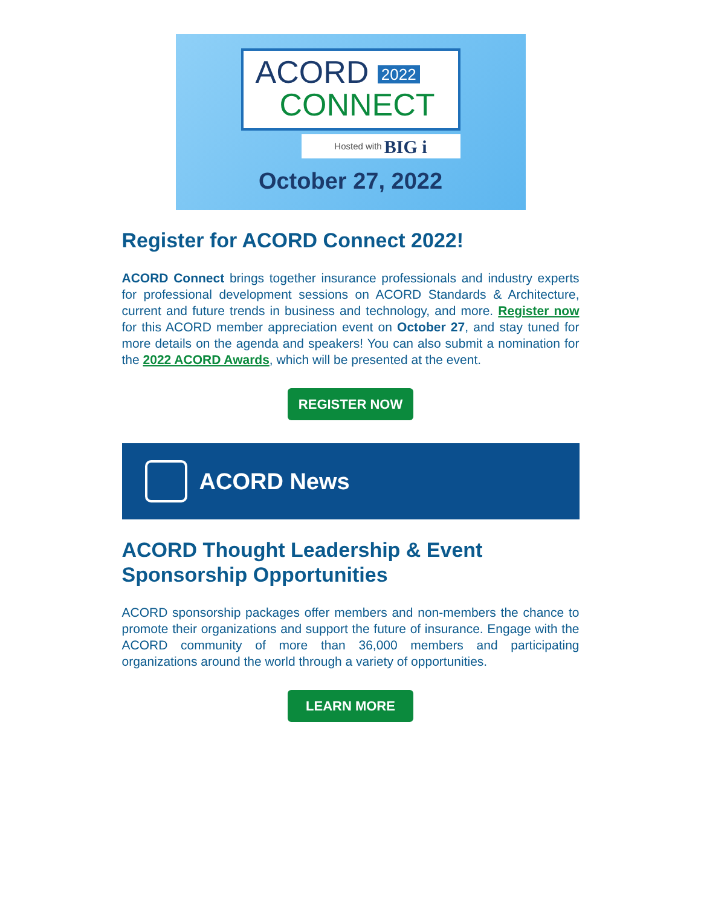ACORD 2022
CONNECT
Hosted with BIG i
October 27, 2022
Register for ACORD Connect 2022!
ACORD Connect brings together insurance professionals and industry experts for professional development sessions on ACORD Standards & Architecture, current and future trends in business and technology, and more. Register now for this ACORD member appreciation event on October 27, and stay tuned for more details on the agenda and speakers! You can also submit a nomination for the 2022 ACORD Awards, which will be presented at the event.
REGISTER NOW
ACORD News
ACORD Thought Leadership & Event Sponsorship Opportunities
ACORD sponsorship packages offer members and non-members the chance to promote their organizations and support the future of insurance. Engage with the ACORD community of more than 36,000 members and participating organizations around the world through a variety of opportunities.
LEARN MORE